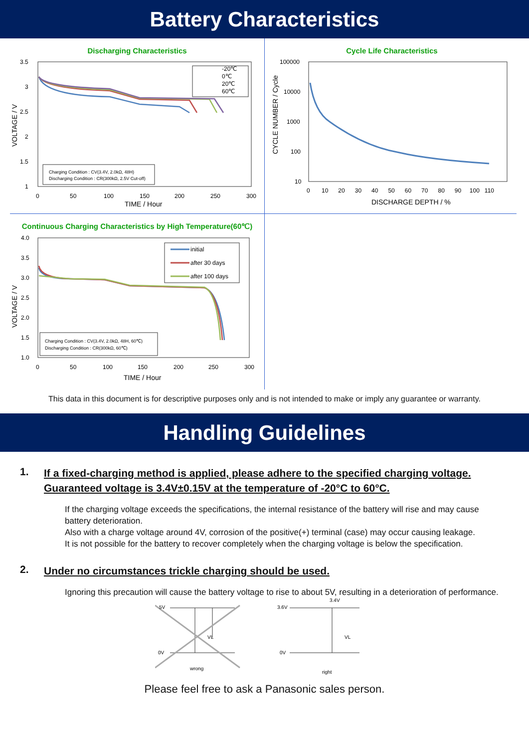Battery Characteristics
Discharging Characteristics
3.5
3
2.5
2
1.5
1
0
50
100
150
200
250
300
TIME / Hour
VOLTAGE / V
-20℃
0℃
20℃
60℃
Charging Condition : CV(3.4V, 2.0kΩ, 48H)
Discharging Condition : CR(300kΩ, 2.5V Cut-off)
Cycle Life Characteristics
100000
10000
1000
100
10
0 10 20 30 40 50 60 70 80 90 100 110
DISCHARGE DEPTH / %
CYCLE NUMBER / Cycle
Continuous Charging Characteristics by High Temperature(60℃)
4.0
3.5
3.0
2.5
2.0
1.5
1.0
0
50
100
150
200
250
300
TIME / Hour
VOLTAGE / V
initial
after 30 days
after 100 days
Charging Condition : CV(3.4V, 2.0kΩ, 48H, 60℃)
Discharging Condition : CR(300kΩ, 60℃)
This data in this document is for descriptive purposes only and is not intended to make or imply any guarantee or warranty.
Handling Guidelines
1. If a fixed-charging method is applied, please adhere to the specified charging voltage.
Guaranteed voltage is 3.4V±0.15V at the temperature of -20°C to 60°C.
If the charging voltage exceeds the specifications, the internal resistance of the battery will rise and may cause battery deterioration.
Also with a charge voltage around 4V, corrosion of the positive(+) terminal (case) may occur causing leakage.
It is not possible for the battery to recover completely when the charging voltage is below the specification.
2. Under no circumstances trickle charging should be used.
Ignoring this precaution will cause the battery voltage to rise to about 5V, resulting in a deterioration of performance.
5V
0V
VL
wrong
3.6V
3.4V
0V
VL
right
Please feel free to ask a Panasonic sales person.